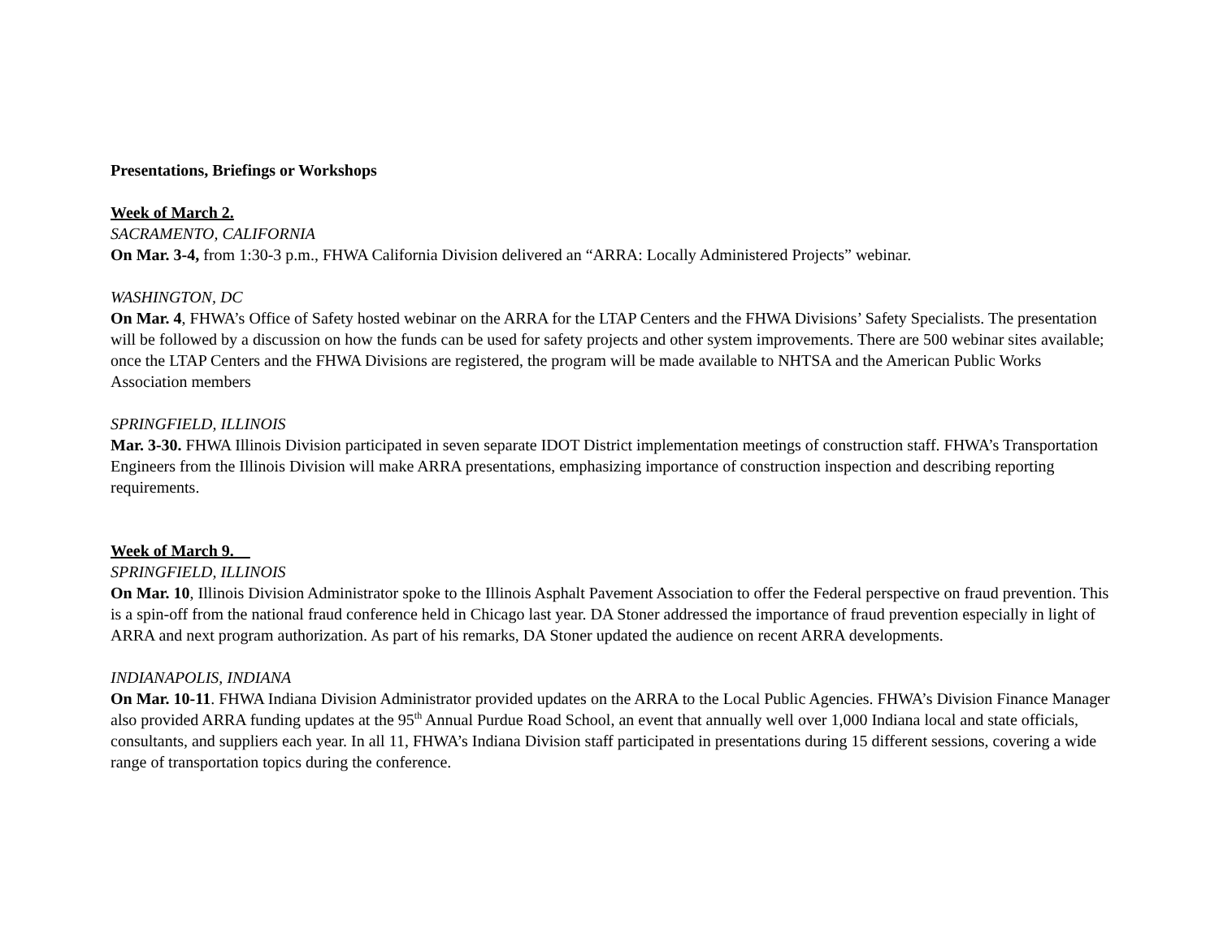Presentations, Briefings or Workshops
Week of March 2.
SACRAMENTO, CALIFORNIA
On Mar. 3-4, from 1:30-3 p.m., FHWA California Division delivered an “ARRA: Locally Administered Projects” webinar.
WASHINGTON, DC
On Mar. 4, FHWA’s Office of Safety hosted webinar on the ARRA for the LTAP Centers and the FHWA Divisions’ Safety Specialists. The presentation will be followed by a discussion on how the funds can be used for safety projects and other system improvements. There are 500 webinar sites available; once the LTAP Centers and the FHWA Divisions are registered, the program will be made available to NHTSA and the American Public Works Association members
SPRINGFIELD, ILLINOIS
Mar. 3-30. FHWA Illinois Division participated in seven separate IDOT District implementation meetings of construction staff. FHWA’s Transportation Engineers from the Illinois Division will make ARRA presentations, emphasizing importance of construction inspection and describing reporting requirements.
Week of March 9.
SPRINGFIELD, ILLINOIS
On Mar. 10, Illinois Division Administrator spoke to the Illinois Asphalt Pavement Association to offer the Federal perspective on fraud prevention. This is a spin-off from the national fraud conference held in Chicago last year. DA Stoner addressed the importance of fraud prevention especially in light of ARRA and next program authorization. As part of his remarks, DA Stoner updated the audience on recent ARRA developments.
INDIANAPOLIS, INDIANA
On Mar. 10-11. FHWA Indiana Division Administrator provided updates on the ARRA to the Local Public Agencies. FHWA’s Division Finance Manager also provided ARRA funding updates at the 95<sup>th</sup> Annual Purdue Road School, an event that annually well over 1,000 Indiana local and state officials, consultants, and suppliers each year. In all 11, FHWA’s Indiana Division staff participated in presentations during 15 different sessions, covering a wide range of transportation topics during the conference.